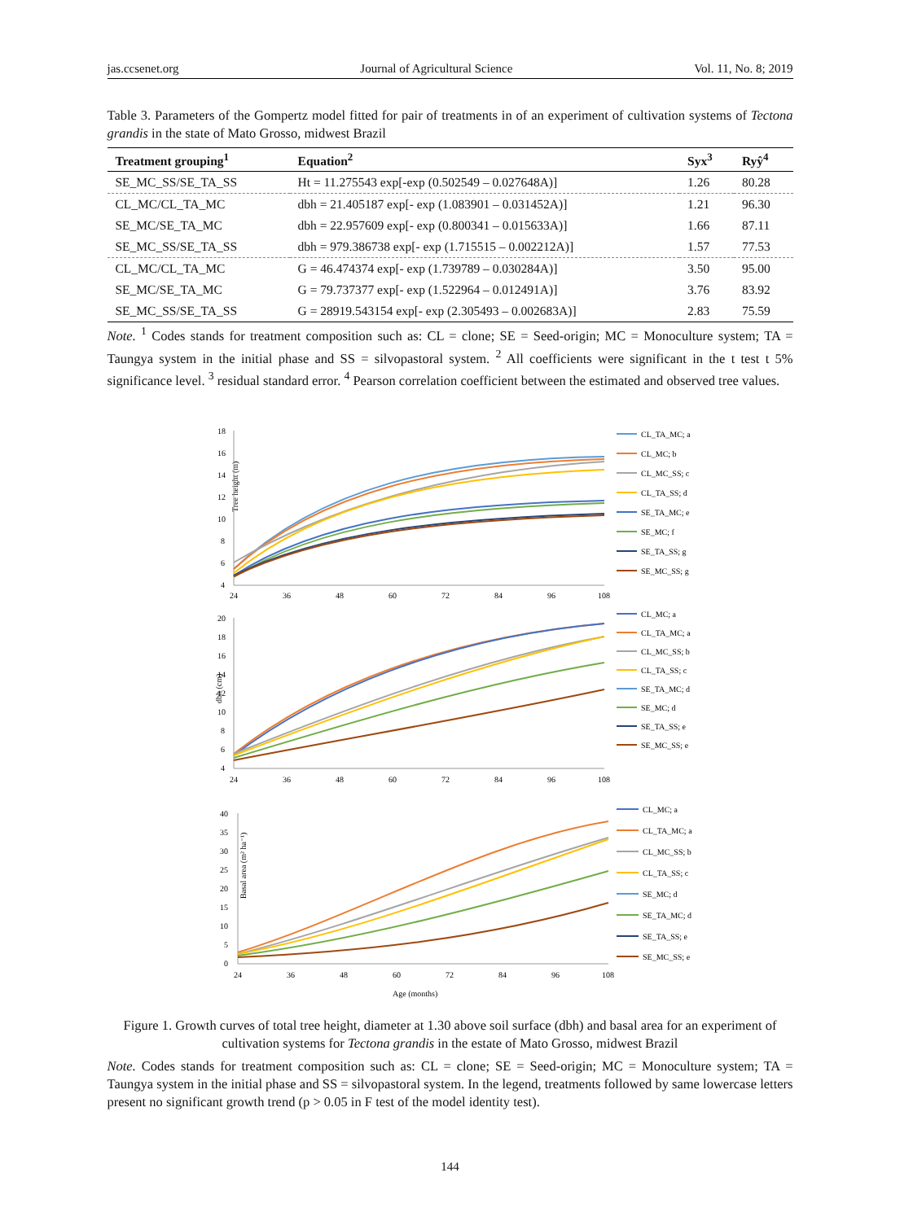jas.ccsenet.org Journal of Agricultural Science Vol. 11, No. 8; 2019
Table 3. Parameters of the Gompertz model fitted for pair of treatments in of an experiment of cultivation systems of Tectona grandis in the state of Mato Grosso, midwest Brazil
| Treatment grouping<sup>1</sup> | Equation<sup>2</sup> | Syx<sup>3</sup> | Ryŷ<sup>4</sup> |
| --- | --- | --- | --- |
| SE_MC_SS/SE_TA_SS | Ht = 11.275543 exp[-exp (0.502549 – 0.027648A)] | 1.26 | 80.28 |
| CL_MC/CL_TA_MC | dbh = 21.405187 exp[- exp (1.083901 – 0.031452A)] | 1.21 | 96.30 |
| SE_MC/SE_TA_MC | dbh = 22.957609 exp[- exp (0.800341 – 0.015633A)] | 1.66 | 87.11 |
| SE_MC_SS/SE_TA_SS | dbh = 979.386738 exp[- exp (1.715515 – 0.002212A)] | 1.57 | 77.53 |
| CL_MC/CL_TA_MC | G = 46.474374 exp[- exp (1.739789 – 0.030284A)] | 3.50 | 95.00 |
| SE_MC/SE_TA_MC | G = 79.737377 exp[- exp (1.522964 – 0.012491A)] | 3.76 | 83.92 |
| SE_MC_SS/SE_TA_SS | G = 28919.543154 exp[- exp (2.305493 – 0.002683A)] | 2.83 | 75.59 |
Note. <sup>1</sup> Codes stands for treatment composition such as: CL = clone; SE = Seed-origin; MC = Monoculture system; TA = Taungya system in the initial phase and SS = silvopastoral system. <sup>2</sup> All coefficients were significant in the t test t 5% significance level. <sup>3</sup> residual standard error. <sup>4</sup> Pearson correlation coefficient between the estimated and observed tree values.
Tree height (m)
18
16
14
12
10
8
6
4
24
36
48
60
72
84
96
108
CL_TA_MC; a
CL_MC; b
CL_MC_SS; c
CL_TA_SS; d
SE_TA_MC; e
SE_MC; f
SE_TA_SS; g
SE_MC_SS; g
dbh (cm)
20
18
16
14
12
10
8
6
4
24
36
48
60
72
84
96
108
CL_MC; a
CL_TA_MC; a
CL_MC_SS; b
CL_TA_SS; c
SE_TA_MC; d
SE_MC; d
SE_TA_SS; e
SE_MC_SS; e
Basal area (m² ha⁻¹)
40
35
30
25
20
15
10
5
0
24
36
48
60
72
84
96
108
Age (months)
CL_MC; a
CL_TA_MC; a
CL_MC_SS; b
CL_TA_SS; c
SE_MC; d
SE_TA_MC; d
SE_TA_SS; e
SE_MC_SS; e
Figure 1. Growth curves of total tree height, diameter at 1.30 above soil surface (dbh) and basal area for an experiment of cultivation systems for Tectona grandis in the estate of Mato Grosso, midwest Brazil
Note. Codes stands for treatment composition such as: CL = clone; SE = Seed-origin; MC = Monoculture system; TA = Taungya system in the initial phase and SS = silvopastoral system. In the legend, treatments followed by same lowercase letters present no significant growth trend (p > 0.05 in F test of the model identity test).
144